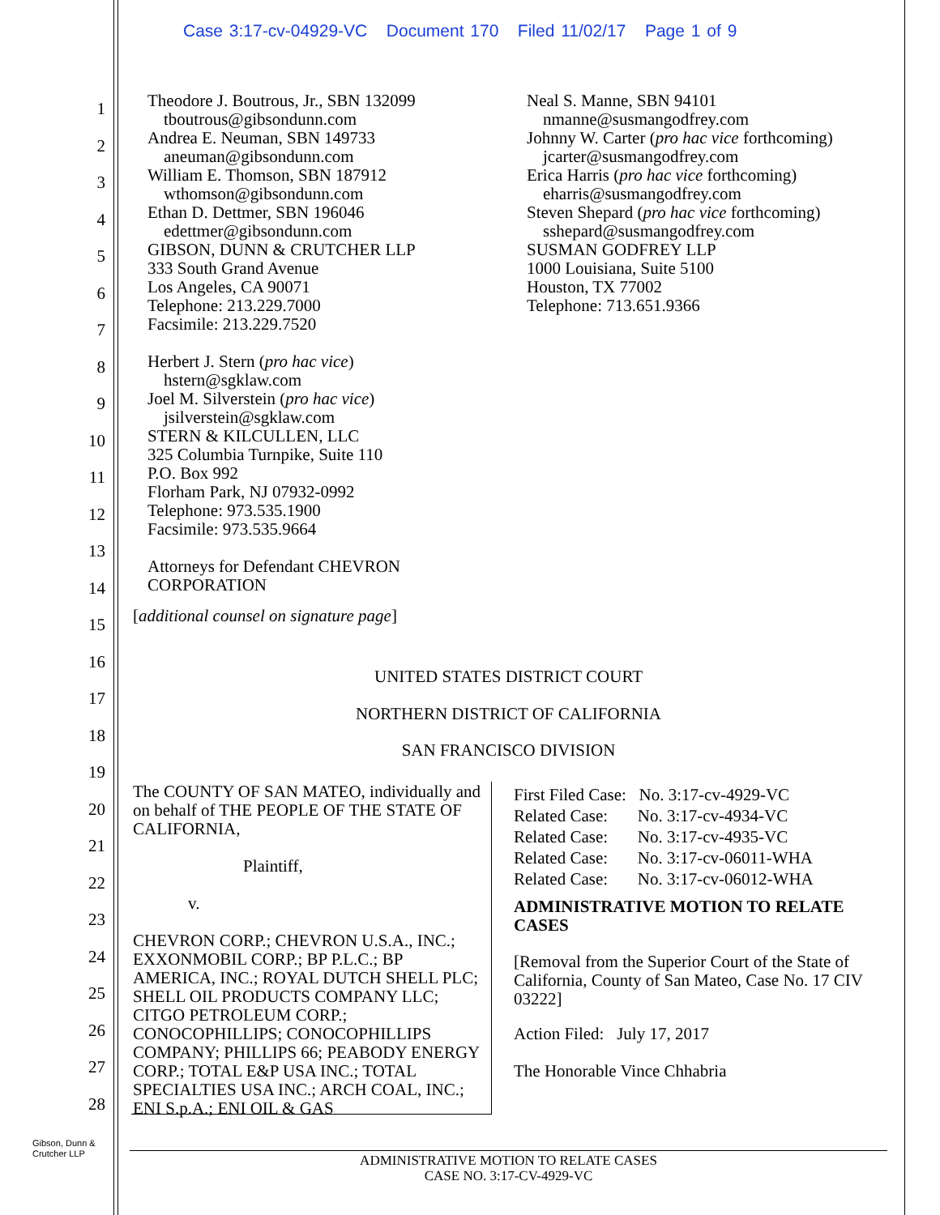Case 3:17-cv-04929-VC Document 170 Filed 11/02/17 Page 1 of 9
1
2
3
4
5
6
7
8
9
10
11
12
13
14
15
16
17
18
19
20
21
22
23
24
25
26
27
28
Theodore J. Boutrous, Jr., SBN 132099
tboutrous@gibsondunn.com
Andrea E. Neuman, SBN 149733
aneuman@gibsondunn.com
William E. Thomson, SBN 187912
wthomson@gibsondunn.com
Ethan D. Dettmer, SBN 196046
edettmer@gibsondunn.com
GIBSON, DUNN & CRUTCHER LLP
333 South Grand Avenue
Los Angeles, CA 90071
Telephone: 213.229.7000
Facsimile: 213.229.7520
Herbert J. Stern (pro hac vice)
hstern@sgklaw.com
Joel M. Silverstein (pro hac vice)
jsilverstein@sgklaw.com
STERN & KILCULLEN, LLC
325 Columbia Turnpike, Suite 110
P.O. Box 992
Florham Park, NJ 07932-0992
Telephone: 973.535.1900
Facsimile: 973.535.9664
Attorneys for Defendant CHEVRON
CORPORATION
Neal S. Manne, SBN 94101
nmanne@susmangodfrey.com
Johnny W. Carter (pro hac vice forthcoming)
jcarter@susmangodfrey.com
Erica Harris (pro hac vice forthcoming)
eharris@susmangodfrey.com
Steven Shepard (pro hac vice forthcoming)
sshepard@susmangodfrey.com
SUSMAN GODFREY LLP
1000 Louisiana, Suite 5100
Houston, TX 77002
Telephone: 713.651.9366
[additional counsel on signature page]
UNITED STATES DISTRICT COURT
NORTHERN DISTRICT OF CALIFORNIA
SAN FRANCISCO DIVISION
The COUNTY OF SAN MATEO, individually and on behalf of THE PEOPLE OF THE STATE OF CALIFORNIA,
Plaintiff,
v.
CHEVRON CORP.; CHEVRON U.S.A., INC.; EXXONMOBIL CORP.; BP P.L.C.; BP AMERICA, INC.; ROYAL DUTCH SHELL PLC; SHELL OIL PRODUCTS COMPANY LLC; CITGO PETROLEUM CORP.; CONOCOPHILLIPS; CONOCOPHILLIPS COMPANY; PHILLIPS 66; PEABODY ENERGY CORP.; TOTAL E&P USA INC.; TOTAL SPECIALTIES USA INC.; ARCH COAL, INC.; ENI S.p.A.; ENI OIL & GAS
First Filed Case: No. 3:17-cv-4929-VC
Related Case: No. 3:17-cv-4934-VC
Related Case: No. 3:17-cv-4935-VC
Related Case: No. 3:17-cv-06011-WHA
Related Case: No. 3:17-cv-06012-WHA
ADMINISTRATIVE MOTION TO RELATE CASES
[Removal from the Superior Court of the State of California, County of San Mateo, Case No. 17 CIV 03222]
Action Filed: July 17, 2017
The Honorable Vince Chhabria
Gibson, Dunn &
Crutcher LLP
ADMINISTRATIVE MOTION TO RELATE CASES
CASE NO. 3:17-CV-4929-VC